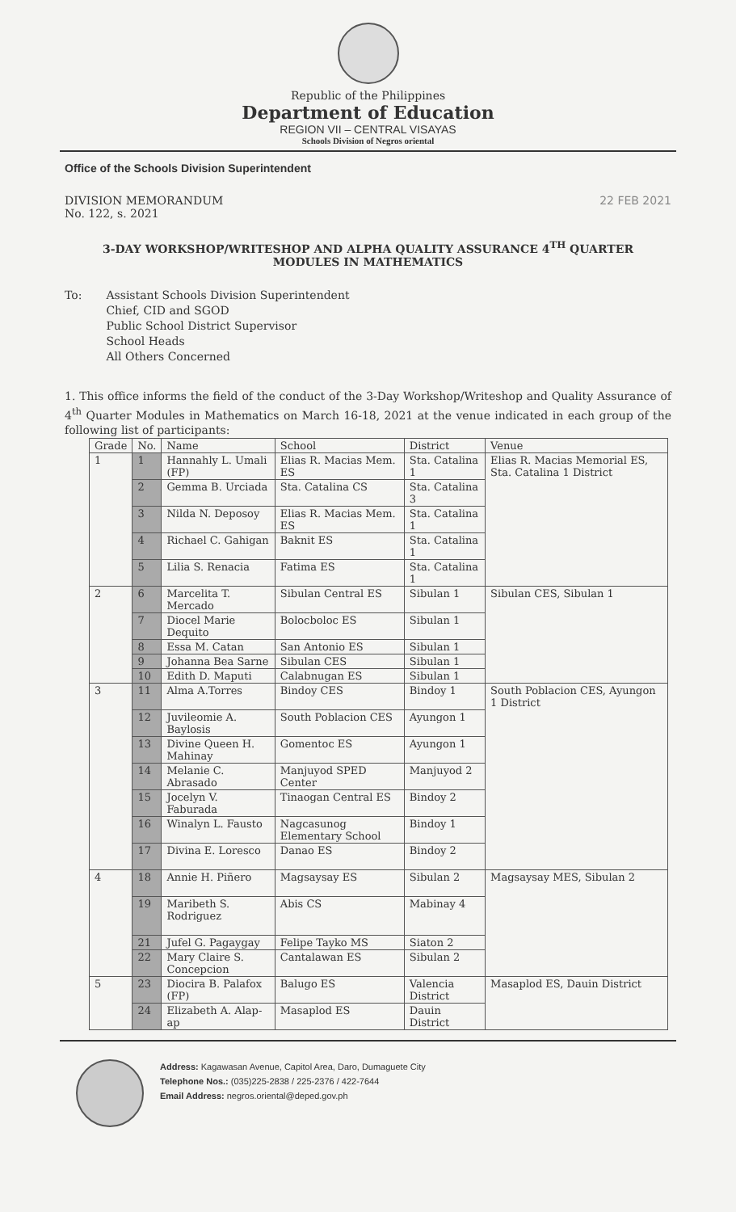Republic of the Philippines
Department of Education
REGION VII – CENTRAL VISAYAS
Schools Division of Negros oriental
Office of the Schools Division Superintendent
DIVISION MEMORANDUM
No. 122, s. 2021
22 FEB 2021
3-DAY WORKSHOP/WRITESHOP AND ALPHA QUALITY ASSURANCE 4<sup>TH</sup> QUARTER MODULES IN MATHEMATICS
To: Assistant Schools Division Superintendent
Chief, CID and SGOD
Public School District Supervisor
School Heads
All Others Concerned
1. This office informs the field of the conduct of the 3-Day Workshop/Writeshop and Quality Assurance of 4<sup>th</sup> Quarter Modules in Mathematics on March 16-18, 2021 at the venue indicated in each group of the following list of participants:
| Grade | No. | Name | School | District | Venue |
| --- | --- | --- | --- | --- | --- |
| 1 | 1 | Hannahly L. Umali (FP) | Elias R. Macias Mem. ES | Sta. Catalina 1 | Elias R. Macias Memorial ES, Sta. Catalina 1 District |
| | 2 | Gemma B. Urciada | Sta. Catalina CS | Sta. Catalina 3 | |
| | 3 | Nilda N. Deposoy | Elias R. Macias Mem. ES | Sta. Catalina 1 | |
| | 4 | Richael C. Gahigan | Baknit ES | Sta. Catalina 1 | |
| | 5 | Lilia S. Renacia | Fatima ES | Sta. Catalina 1 | |
| 2 | 6 | Marcelita T. Mercado | Sibulan Central ES | Sibulan 1 | Sibulan CES, Sibulan 1 |
| | 7 | Diocel Marie Dequito | Bolocboloc ES | Sibulan 1 | |
| | 8 | Essa M. Catan | San Antonio ES | Sibulan 1 | |
| | 9 | Johanna Bea Sarne | Sibulan CES | Sibulan 1 | |
| | 10 | Edith D. Maputi | Calabnugan ES | Sibulan 1 | |
| 3 | 11 | Alma A.Torres | Bindoy CES | Bindoy 1 | South Poblacion CES, Ayungon 1 District |
| | 12 | Juvileomie A. Baylosis | South Poblacion CES | Ayungon 1 | |
| | 13 | Divine Queen H. Mahinay | Gomentoc ES | Ayungon 1 | |
| | 14 | Melanie C. Abrasado | Manjuyod SPED Center | Manjuyod 2 | |
| | 15 | Jocelyn V. Faburada | Tinaogan Central ES | Bindoy 2 | |
| | 16 | Winalyn L. Fausto | Nagcasunog Elementary School | Bindoy 1 | |
| | 17 | Divina E. Loresco | Danao ES | Bindoy 2 | |
| 4 | 18 | Annie H. Piñero | Magsaysay ES | Sibulan 2 | Magsaysay MES, Sibulan 2 |
| | 19 | Maribeth S. Rodriguez | Abis CS | Mabinay 4 | |
| | 21 | Jufel G. Pagaygay | Felipe Tayko MS | Siaton 2 | |
| | 22 | Mary Claire S. Concepcion | Cantalawan ES | Sibulan 2 | |
| 5 | 23 | Diocira B. Palafox (FP) | Balugo ES | Valencia District | Masaplod ES, Dauin District |
| | 24 | Elizabeth A. Alap-ap | Masaplod ES | Dauin District | |
Address: Kagawasan Avenue, Capitol Area, Daro, Dumaguete City
Telephone Nos.: (035)225-2838 / 225-2376 / 422-7644
Email Address: negros.oriental@deped.gov.ph